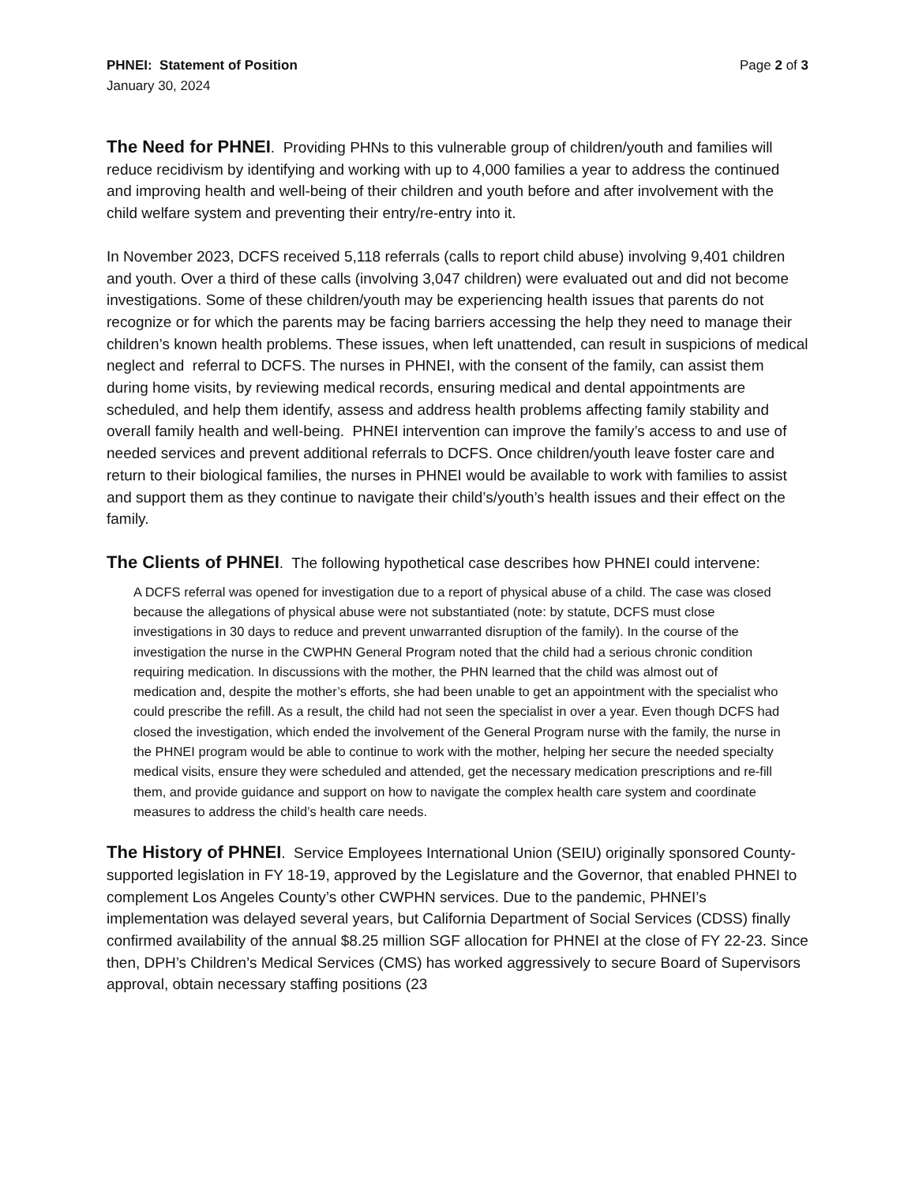PHNEI: Statement of Position Page 2 of 3
January 30, 2024
The Need for PHNEI. Providing PHNs to this vulnerable group of children/youth and families will reduce recidivism by identifying and working with up to 4,000 families a year to address the continued and improving health and well-being of their children and youth before and after involvement with the child welfare system and preventing their entry/re-entry into it.
In November 2023, DCFS received 5,118 referrals (calls to report child abuse) involving 9,401 children and youth. Over a third of these calls (involving 3,047 children) were evaluated out and did not become investigations. Some of these children/youth may be experiencing health issues that parents do not recognize or for which the parents may be facing barriers accessing the help they need to manage their children’s known health problems. These issues, when left unattended, can result in suspicions of medical neglect and referral to DCFS. The nurses in PHNEI, with the consent of the family, can assist them during home visits, by reviewing medical records, ensuring medical and dental appointments are scheduled, and help them identify, assess and address health problems affecting family stability and overall family health and well-being. PHNEI intervention can improve the family’s access to and use of needed services and prevent additional referrals to DCFS. Once children/youth leave foster care and return to their biological families, the nurses in PHNEI would be available to work with families to assist and support them as they continue to navigate their child’s/youth’s health issues and their effect on the family.
The Clients of PHNEI. The following hypothetical case describes how PHNEI could intervene:
A DCFS referral was opened for investigation due to a report of physical abuse of a child. The case was closed because the allegations of physical abuse were not substantiated (note: by statute, DCFS must close investigations in 30 days to reduce and prevent unwarranted disruption of the family). In the course of the investigation the nurse in the CWPHN General Program noted that the child had a serious chronic condition requiring medication. In discussions with the mother, the PHN learned that the child was almost out of medication and, despite the mother’s efforts, she had been unable to get an appointment with the specialist who could prescribe the refill. As a result, the child had not seen the specialist in over a year. Even though DCFS had closed the investigation, which ended the involvement of the General Program nurse with the family, the nurse in the PHNEI program would be able to continue to work with the mother, helping her secure the needed specialty medical visits, ensure they were scheduled and attended, get the necessary medication prescriptions and re-fill them, and provide guidance and support on how to navigate the complex health care system and coordinate measures to address the child’s health care needs.
The History of PHNEI. Service Employees International Union (SEIU) originally sponsored County-supported legislation in FY 18-19, approved by the Legislature and the Governor, that enabled PHNEI to complement Los Angeles County’s other CWPHN services. Due to the pandemic, PHNEI’s implementation was delayed several years, but California Department of Social Services (CDSS) finally confirmed availability of the annual $8.25 million SGF allocation for PHNEI at the close of FY 22-23. Since then, DPH’s Children’s Medical Services (CMS) has worked aggressively to secure Board of Supervisors approval, obtain necessary staffing positions (23